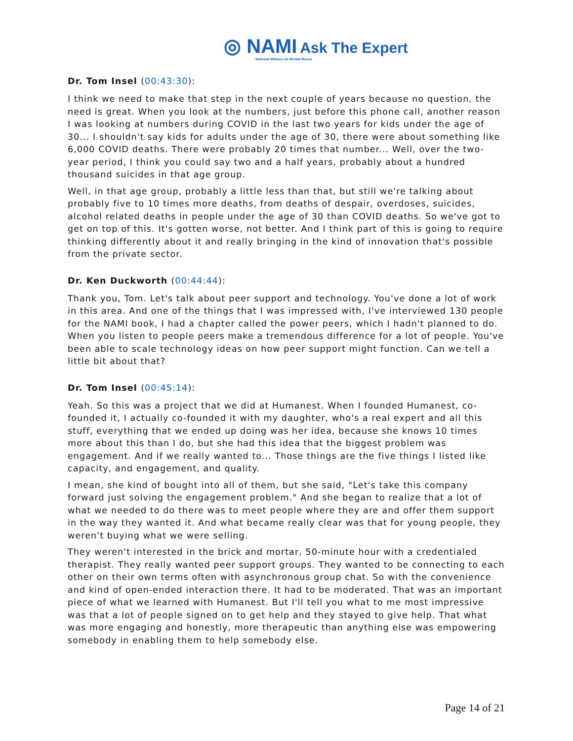◎ NAMI Ask The Expert
National Alliance on Mental Illness
Dr. Tom Insel (00:43:30):
I think we need to make that step in the next couple of years because no question, the need is great. When you look at the numbers, just before this phone call, another reason I was looking at numbers during COVID in the last two years for kids under the age of 30... I shouldn't say kids for adults under the age of 30, there were about something like 6,000 COVID deaths. There were probably 20 times that number... Well, over the two-year period, I think you could say two and a half years, probably about a hundred thousand suicides in that age group.
Well, in that age group, probably a little less than that, but still we're talking about probably five to 10 times more deaths, from deaths of despair, overdoses, suicides, alcohol related deaths in people under the age of 30 than COVID deaths. So we've got to get on top of this. It's gotten worse, not better. And I think part of this is going to require thinking differently about it and really bringing in the kind of innovation that's possible from the private sector.
Dr. Ken Duckworth (00:44:44):
Thank you, Tom. Let's talk about peer support and technology. You've done a lot of work in this area. And one of the things that I was impressed with, I've interviewed 130 people for the NAMI book, I had a chapter called the power peers, which I hadn't planned to do. When you listen to people peers make a tremendous difference for a lot of people. You've been able to scale technology ideas on how peer support might function. Can we tell a little bit about that?
Dr. Tom Insel (00:45:14):
Yeah. So this was a project that we did at Humanest. When I founded Humanest, co-founded it, I actually co-founded it with my daughter, who's a real expert and all this stuff, everything that we ended up doing was her idea, because she knows 10 times more about this than I do, but she had this idea that the biggest problem was engagement. And if we really wanted to... Those things are the five things I listed like capacity, and engagement, and quality.
I mean, she kind of bought into all of them, but she said, "Let's take this company forward just solving the engagement problem." And she began to realize that a lot of what we needed to do there was to meet people where they are and offer them support in the way they wanted it. And what became really clear was that for young people, they weren't buying what we were selling.
They weren't interested in the brick and mortar, 50-minute hour with a credentialed therapist. They really wanted peer support groups. They wanted to be connecting to each other on their own terms often with asynchronous group chat. So with the convenience and kind of open-ended interaction there. It had to be moderated. That was an important piece of what we learned with Humanest. But I'll tell you what to me most impressive was that a lot of people signed on to get help and they stayed to give help. That what was more engaging and honestly, more therapeutic than anything else was empowering somebody in enabling them to help somebody else.
Page 14 of 21